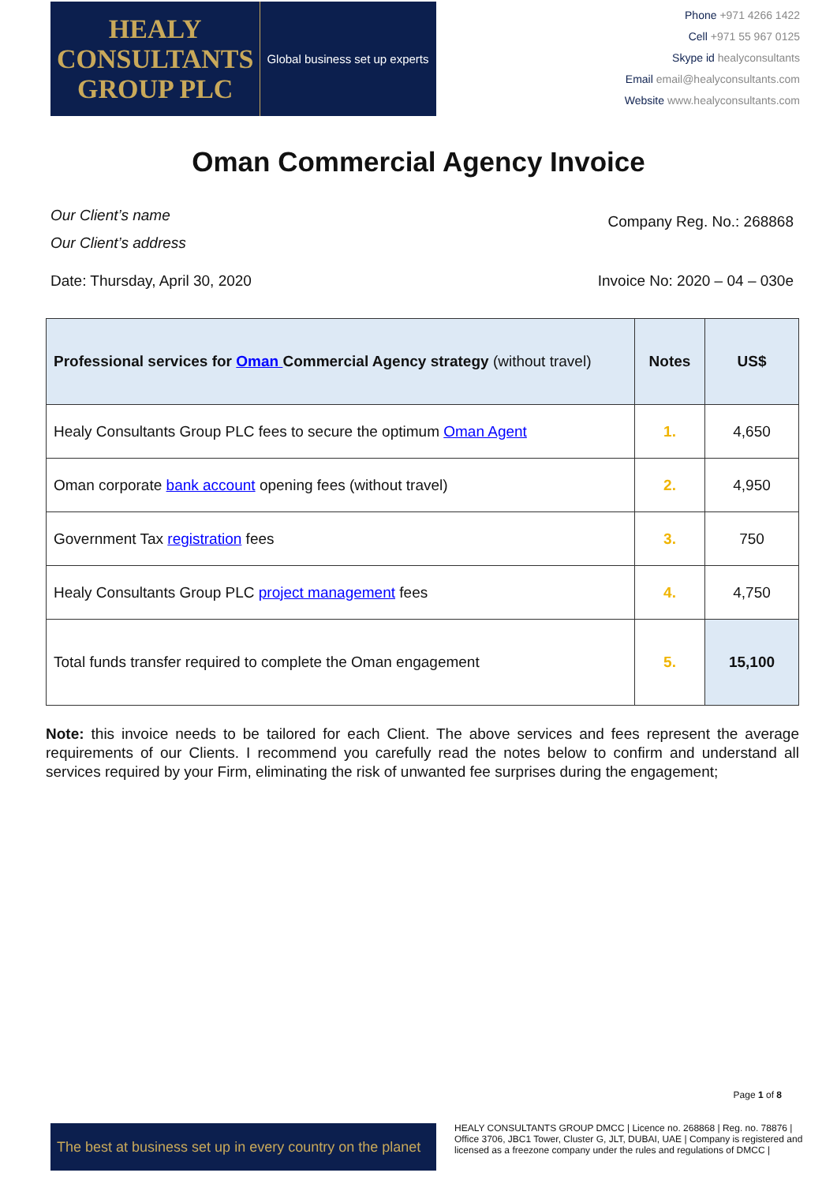HEALY
CONSULTANTS
GROUP PLC
Global business set up experts
Phone +971 4266 1422
Cell +971 55 967 0125
Skype id healyconsultants
Email email@healyconsultants.com
Website www.healyconsultants.com
Oman Commercial Agency Invoice
Our Client’s name
Our Client’s address
Company Reg. No.: 268868
Date: Thursday, April 30, 2020 Invoice No: 2020 – 04 – 030e
| Professional services for Oman Commercial Agency strategy (without travel) | Notes | US$ |
| --- | --- | --- |
| Healy Consultants Group PLC fees to secure the optimum Oman Agent | 1. | 4,650 |
| Oman corporate bank account opening fees (without travel) | 2. | 4,950 |
| Government Tax registration fees | 3. | 750 |
| Healy Consultants Group PLC project management fees | 4. | 4,750 |
| Total funds transfer required to complete the Oman engagement | 5. | 15,100 |
Note: this invoice needs to be tailored for each Client. The above services and fees represent the average requirements of our Clients. I recommend you carefully read the notes below to confirm and understand all services required by your Firm, eliminating the risk of unwanted fee surprises during the engagement;
The best at business set up in every country on the planet
Page 1 of 8
HEALY CONSULTANTS GROUP DMCC | Licence no. 268868 | Reg. no. 78876 | Office 3706, JBC1 Tower, Cluster G, JLT, DUBAI, UAE | Company is registered and licensed as a freezone company under the rules and regulations of DMCC |